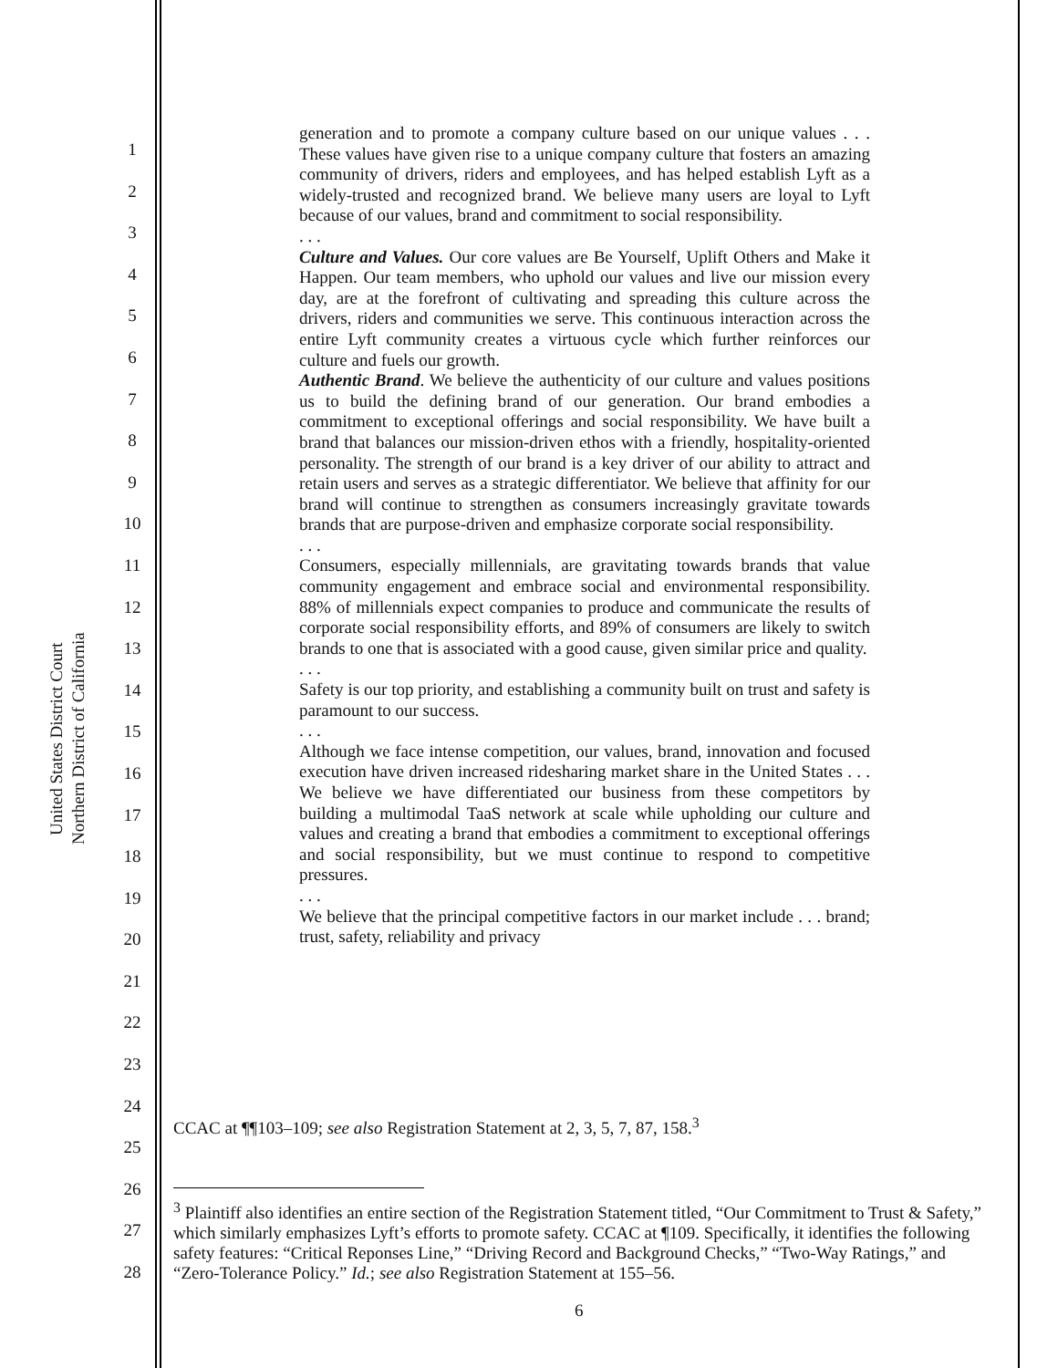United States District Court
Northern District of California
1
2
3
4
5
6
7
8
9
10
11
12
13
14
15
16
17
18
19
20
21
22
23
24
25
26
27
28
generation and to promote a company culture based on our unique values . . . These values have given rise to a unique company culture that fosters an amazing community of drivers, riders and employees, and has helped establish Lyft as a widely-trusted and recognized brand. We believe many users are loyal to Lyft because of our values, brand and commitment to social responsibility.
. . .
Culture and Values. Our core values are Be Yourself, Uplift Others and Make it Happen. Our team members, who uphold our values and live our mission every day, are at the forefront of cultivating and spreading this culture across the drivers, riders and communities we serve. This continuous interaction across the entire Lyft community creates a virtuous cycle which further reinforces our culture and fuels our growth.
Authentic Brand. We believe the authenticity of our culture and values positions us to build the defining brand of our generation. Our brand embodies a commitment to exceptional offerings and social responsibility. We have built a brand that balances our mission-driven ethos with a friendly, hospitality-oriented personality. The strength of our brand is a key driver of our ability to attract and retain users and serves as a strategic differentiator. We believe that affinity for our brand will continue to strengthen as consumers increasingly gravitate towards brands that are purpose-driven and emphasize corporate social responsibility.
. . .
Consumers, especially millennials, are gravitating towards brands that value community engagement and embrace social and environmental responsibility. 88% of millennials expect companies to produce and communicate the results of corporate social responsibility efforts, and 89% of consumers are likely to switch brands to one that is associated with a good cause, given similar price and quality.
. . .
Safety is our top priority, and establishing a community built on trust and safety is paramount to our success.
. . .
Although we face intense competition, our values, brand, innovation and focused execution have driven increased ridesharing market share in the United States . . . We believe we have differentiated our business from these competitors by building a multimodal TaaS network at scale while upholding our culture and values and creating a brand that embodies a commitment to exceptional offerings and social responsibility, but we must continue to respond to competitive pressures.
. . .
We believe that the principal competitive factors in our market include . . . brand; trust, safety, reliability and privacy
CCAC at ¶¶103–109; see also Registration Statement at 2, 3, 5, 7, 87, 158.<sup>3</sup>
<sup>3</sup> Plaintiff also identifies an entire section of the Registration Statement titled, “Our Commitment to Trust & Safety,” which similarly emphasizes Lyft’s efforts to promote safety. CCAC at ¶109. Specifically, it identifies the following safety features: “Critical Reponses Line,” “Driving Record and Background Checks,” “Two-Way Ratings,” and “Zero-Tolerance Policy.” Id.; see also Registration Statement at 155–56.
6